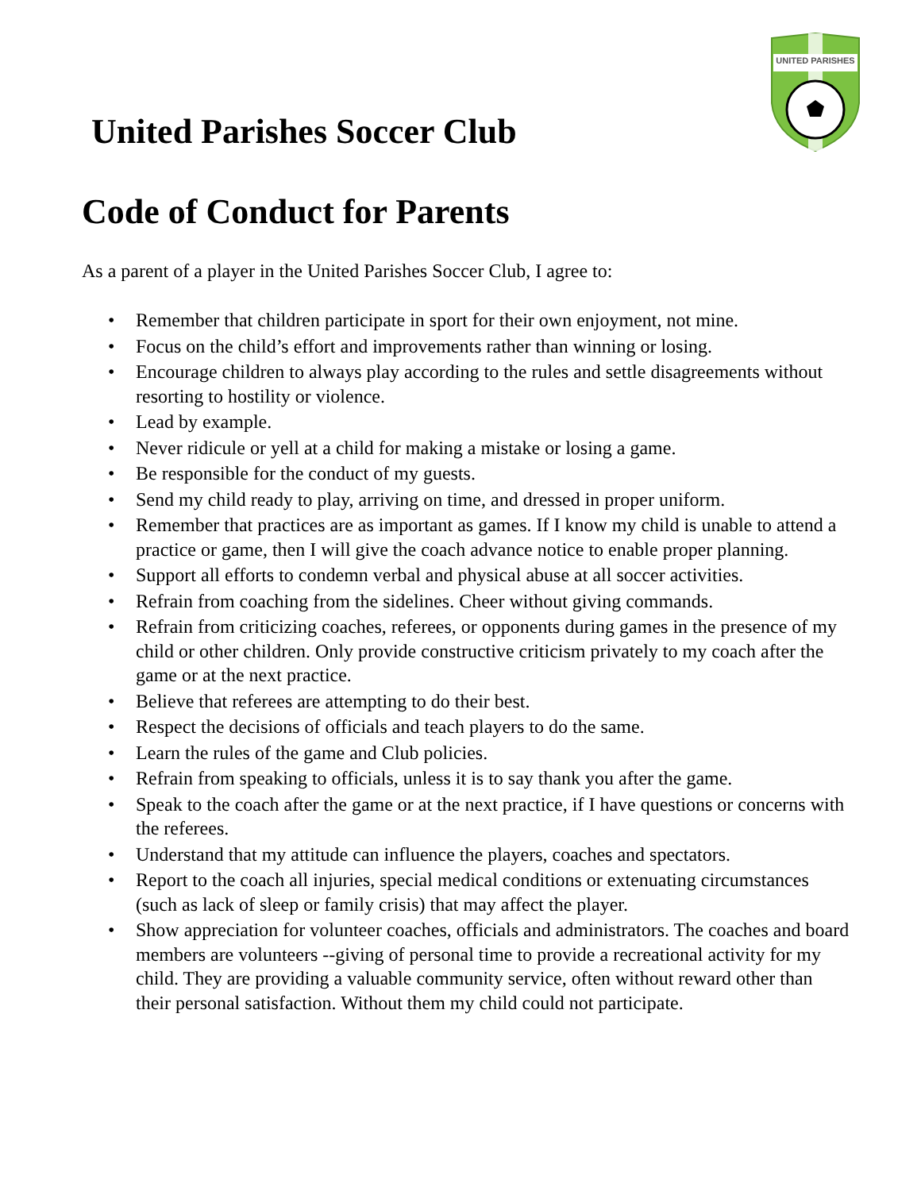UNITED PARISHES
United Parishes Soccer Club
Code of Conduct for Parents
As a parent of a player in the United Parishes Soccer Club, I agree to:
• Remember that children participate in sport for their own enjoyment, not mine.
• Focus on the child’s effort and improvements rather than winning or losing.
• Encourage children to always play according to the rules and settle disagreements without resorting to hostility or violence.
• Lead by example.
• Never ridicule or yell at a child for making a mistake or losing a game.
• Be responsible for the conduct of my guests.
• Send my child ready to play, arriving on time, and dressed in proper uniform.
• Remember that practices are as important as games. If I know my child is unable to attend a practice or game, then I will give the coach advance notice to enable proper planning.
• Support all efforts to condemn verbal and physical abuse at all soccer activities.
• Refrain from coaching from the sidelines. Cheer without giving commands.
• Refrain from criticizing coaches, referees, or opponents during games in the presence of my child or other children. Only provide constructive criticism privately to my coach after the game or at the next practice.
• Believe that referees are attempting to do their best.
• Respect the decisions of officials and teach players to do the same.
• Learn the rules of the game and Club policies.
• Refrain from speaking to officials, unless it is to say thank you after the game.
• Speak to the coach after the game or at the next practice, if I have questions or concerns with the referees.
• Understand that my attitude can influence the players, coaches and spectators.
• Report to the coach all injuries, special medical conditions or extenuating circumstances (such as lack of sleep or family crisis) that may affect the player.
• Show appreciation for volunteer coaches, officials and administrators. The coaches and board members are volunteers --giving of personal time to provide a recreational activity for my child. They are providing a valuable community service, often without reward other than their personal satisfaction. Without them my child could not participate.